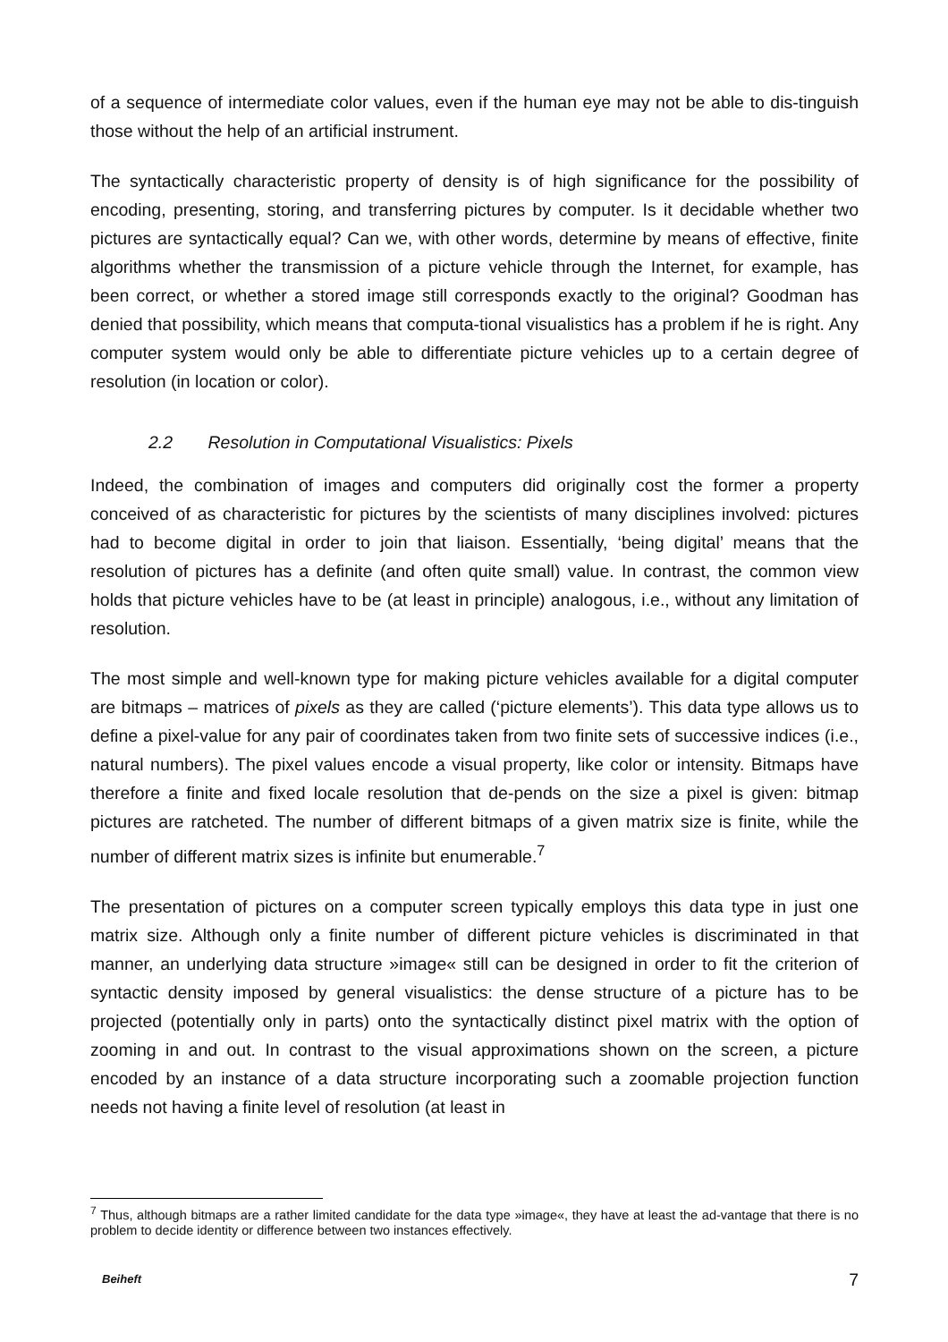of a sequence of intermediate color values, even if the human eye may not be able to dis-tinguish those without the help of an artificial instrument.
The syntactically characteristic property of density is of high significance for the possibility of encoding, presenting, storing, and transferring pictures by computer. Is it decidable whether two pictures are syntactically equal? Can we, with other words, determine by means of effective, finite algorithms whether the transmission of a picture vehicle through the Internet, for example, has been correct, or whether a stored image still corresponds exactly to the original? Goodman has denied that possibility, which means that computa-tional visualistics has a problem if he is right. Any computer system would only be able to differentiate picture vehicles up to a certain degree of resolution (in location or color).
2.2 Resolution in Computational Visualistics: Pixels
Indeed, the combination of images and computers did originally cost the former a property conceived of as characteristic for pictures by the scientists of many disciplines involved: pictures had to become digital in order to join that liaison. Essentially, ‘being digital’ means that the resolution of pictures has a definite (and often quite small) value. In contrast, the common view holds that picture vehicles have to be (at least in principle) analogous, i.e., without any limitation of resolution.
The most simple and well-known type for making picture vehicles available for a digital computer are bitmaps – matrices of pixels as they are called (‘picture elements’). This data type allows us to define a pixel-value for any pair of coordinates taken from two finite sets of successive indices (i.e., natural numbers). The pixel values encode a visual property, like color or intensity. Bitmaps have therefore a finite and fixed locale resolution that de-pends on the size a pixel is given: bitmap pictures are ratcheted. The number of different bitmaps of a given matrix size is finite, while the number of different matrix sizes is infinite but enumerable.<sup>7</sup>
The presentation of pictures on a computer screen typically employs this data type in just one matrix size. Although only a finite number of different picture vehicles is discriminated in that manner, an underlying data structure »image« still can be designed in order to fit the criterion of syntactic density imposed by general visualistics: the dense structure of a picture has to be projected (potentially only in parts) onto the syntactically distinct pixel matrix with the option of zooming in and out. In contrast to the visual approximations shown on the screen, a picture encoded by an instance of a data structure incorporating such a zoomable projection function needs not having a finite level of resolution (at least in
<sup>7</sup> Thus, although bitmaps are a rather limited candidate for the data type »image«, they have at least the ad-vantage that there is no problem to decide identity or difference between two instances effectively.
Beiheft 7